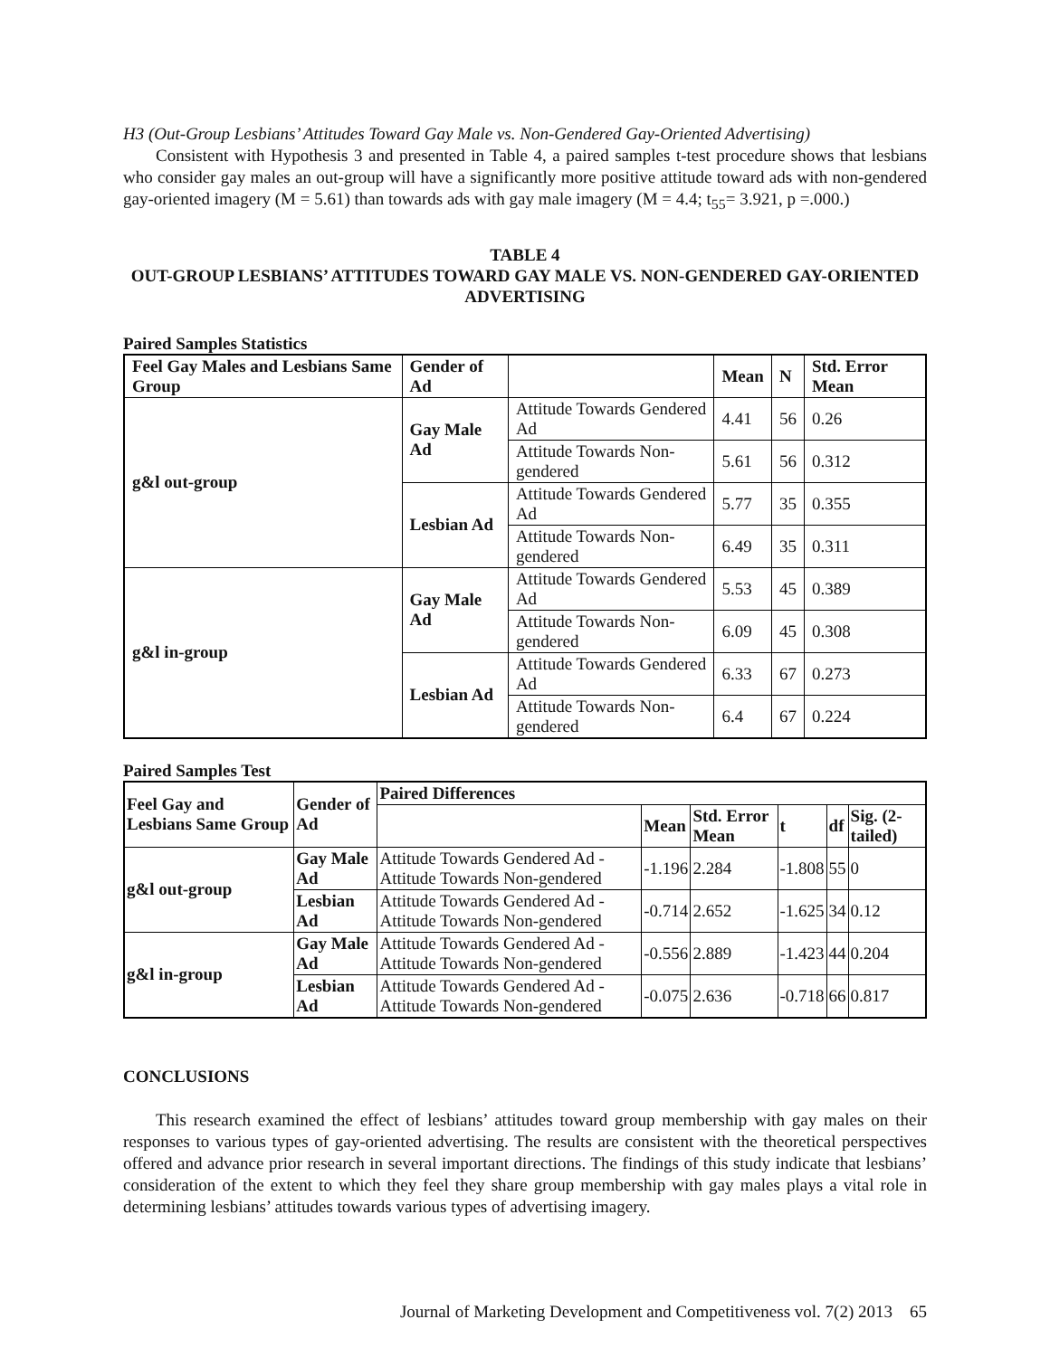H3 (Out-Group Lesbians’ Attitudes Toward Gay Male vs. Non-Gendered Gay-Oriented Advertising)
Consistent with Hypothesis 3 and presented in Table 4, a paired samples t-test procedure shows that lesbians who consider gay males an out-group will have a significantly more positive attitude toward ads with non-gendered gay-oriented imagery (M = 5.61) than towards ads with gay male imagery (M = 4.4; t<sub>55</sub>= 3.921, p =.000.)
TABLE 4
OUT-GROUP LESBIANS’ ATTITUDES TOWARD GAY MALE VS. NON-GENDERED GAY-ORIENTED ADVERTISING
Paired Samples Statistics
| Feel Gay Males and Lesbians Same Group | Gender of Ad | | Mean | N | Std. Error Mean |
| --- | --- | --- | --- | --- | --- |
| g&l out-group | Gay Male Ad | Attitude Towards Gendered Ad | 4.41 | 56 | 0.26 |
| | | Attitude Towards Non-gendered | 5.61 | 56 | 0.312 |
| | Lesbian Ad | Attitude Towards Gendered Ad | 5.77 | 35 | 0.355 |
| | | Attitude Towards Non-gendered | 6.49 | 35 | 0.311 |
| g&l in-group | Gay Male Ad | Attitude Towards Gendered Ad | 5.53 | 45 | 0.389 |
| | | Attitude Towards Non-gendered | 6.09 | 45 | 0.308 |
| | Lesbian Ad | Attitude Towards Gendered Ad | 6.33 | 67 | 0.273 |
| | | Attitude Towards Non-gendered | 6.4 | 67 | 0.224 |
Paired Samples Test
| Feel Gay and Lesbians Same Group | Gender of Ad | Paired Differences | | | | | |
| --- | --- | --- | --- | --- | --- | --- | --- |
| | | | Mean | Std. Error Mean | t | df | Sig. (2-tailed) |
| g&l out-group | Gay Male Ad | Attitude Towards Gendered Ad - Attitude Towards Non-gendered | -1.196 | 2.284 | -1.808 | 55 | 0 |
| | Lesbian Ad | Attitude Towards Gendered Ad - Attitude Towards Non-gendered | -0.714 | 2.652 | -1.625 | 34 | 0.12 |
| g&l in-group | Gay Male Ad | Attitude Towards Gendered Ad - Attitude Towards Non-gendered | -0.556 | 2.889 | -1.423 | 44 | 0.204 |
| | Lesbian Ad | Attitude Towards Gendered Ad - Attitude Towards Non-gendered | -0.075 | 2.636 | -0.718 | 66 | 0.817 |
CONCLUSIONS
This research examined the effect of lesbians’ attitudes toward group membership with gay males on their responses to various types of gay-oriented advertising. The results are consistent with the theoretical perspectives offered and advance prior research in several important directions. The findings of this study indicate that lesbians’ consideration of the extent to which they feel they share group membership with gay males plays a vital role in determining lesbians’ attitudes towards various types of advertising imagery.
Journal of Marketing Development and Competitiveness vol. 7(2) 2013 65